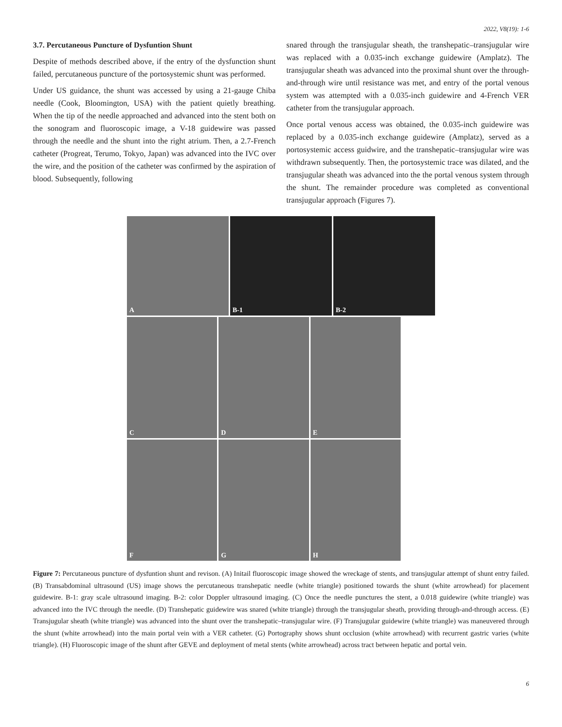2022, V8(19): 1-6
3.7. Percutaneous Puncture of Dysfuntion Shunt
Despite of methods described above, if the entry of the dysfunction shunt failed, percutaneous puncture of the portosystemic shunt was performed.
Under US guidance, the shunt was accessed by using a 21-gauge Chiba needle (Cook, Bloomington, USA) with the patient quietly breathing. When the tip of the needle approached and advanced into the stent both on the sonogram and fluoroscopic image, a V-18 guidewire was passed through the needle and the shunt into the right atrium. Then, a 2.7-French catheter (Progreat, Terumo, Tokyo, Japan) was advanced into the IVC over the wire, and the position of the catheter was confirmed by the aspiration of blood. Subsequently, following
snared through the transjugular sheath, the transhepatic–transjugular wire was replaced with a 0.035-inch exchange guidewire (Amplatz). The transjugular sheath was advanced into the proximal shunt over the through-and-through wire until resistance was met, and entry of the portal venous system was attempted with a 0.035-inch guidewire and 4-French VER catheter from the transjugular approach.
Once portal venous access was obtained, the 0.035-inch guidewire was replaced by a 0.035-inch exchange guidewire (Amplatz), served as a portosystemic access guidwire, and the transhepatic–transjugular wire was withdrawn subsequently. Then, the portosystemic trace was dilated, and the transjugular sheath was advanced into the the portal venous system through the shunt. The remainder procedure was completed as conventional transjugular approach (Figures 7).
A
B-1
B-2
C
D
E
F
G
H
Figure 7: Percutaneous puncture of dysfuntion shunt and revison. (A) Initail fluoroscopic image showed the wreckage of stents, and transjugular attempt of shunt entry failed. (B) Transabdominal ultrasound (US) image shows the percutaneous transhepatic needle (white triangle) positioned towards the shunt (white arrowhead) for placement guidewire. B-1: gray scale ultrasound imaging. B-2: color Doppler ultrasound imaging. (C) Once the needle punctures the stent, a 0.018 guidewire (white triangle) was advanced into the IVC through the needle. (D) Transhepatic guidewire was snared (white triangle) through the transjugular sheath, providing through-and-through access. (E) Transjugular sheath (white triangle) was advanced into the shunt over the transhepatic–transjugular wire. (F) Transjugular guidewire (white triangle) was maneuvered through the shunt (white arrowhead) into the main portal vein with a VER catheter. (G) Portography shows shunt occlusion (white arrowhead) with recurrent gastric varies (white triangle). (H) Fluoroscopic image of the shunt after GEVE and deployment of metal stents (white arrowhead) across tract between hepatic and portal vein.
6